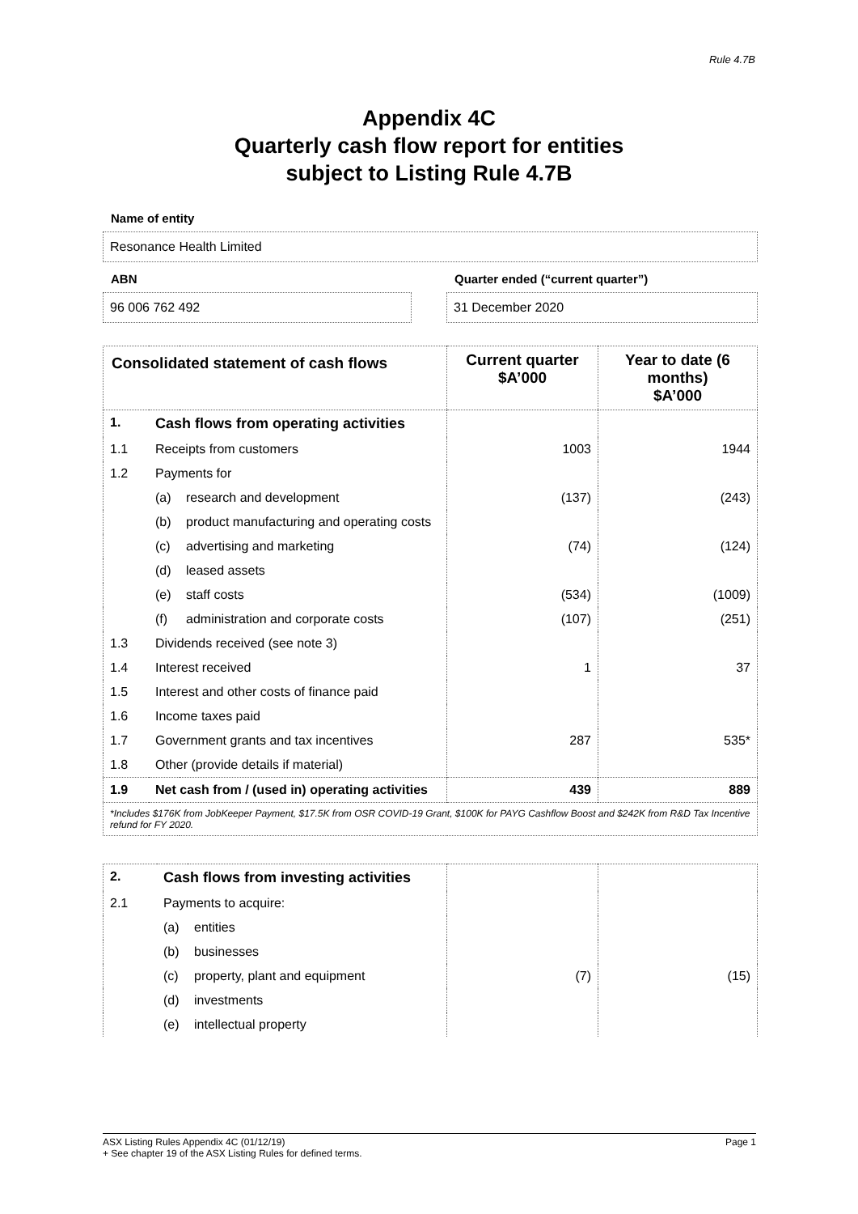Rule 4.7B
Appendix 4C
Quarterly cash flow report for entities
subject to Listing Rule 4.7B
Name of entity
Resonance Health Limited
ABN
96 006 762 492
Quarter ended (“current quarter”)
31 December 2020
| Consolidated statement of cash flows | | | Current quarter $A’000 | Year to date (6 months) $A’000 |
| --- | --- | --- | --- | --- |
| 1. | Cash flows from operating activities | | | |
| 1.1 | Receipts from customers | | 1003 | 1944 |
| 1.2 | Payments for | | | |
| | (a) | research and development | (137) | (243) |
| | (b) | product manufacturing and operating costs | | |
| | (c) | advertising and marketing | (74) | (124) |
| | (d) | leased assets | | |
| | (e) | staff costs | (534) | (1009) |
| | (f) | administration and corporate costs | (107) | (251) |
| 1.3 | Dividends received (see note 3) | | | |
| 1.4 | Interest received | | 1 | 37 |
| 1.5 | Interest and other costs of finance paid | | | |
| 1.6 | Income taxes paid | | | |
| 1.7 | Government grants and tax incentives | | 287 | 535* |
| 1.8 | Other (provide details if material) | | | |
| 1.9 | Net cash from / (used in) operating activities | | 439 | 889 |
| *Includes $176K from JobKeeper Payment, $17.5K from OSR COVID-19 Grant, $100K for PAYG Cashflow Boost and $242K from R&D Tax Incentive refund for FY 2020. | | | | |
| 2. | Cash flows from investing activities | | | |
| 2.1 | Payments to acquire: | | | |
| | (a) | entities | | |
| | (b) | businesses | | |
| | (c) | property, plant and equipment | (7) | (15) |
| | (d) | investments | | |
| | (e) | intellectual property | | |
ASX Listing Rules Appendix 4C (01/12/19) Page 1
+ See chapter 19 of the ASX Listing Rules for defined terms.